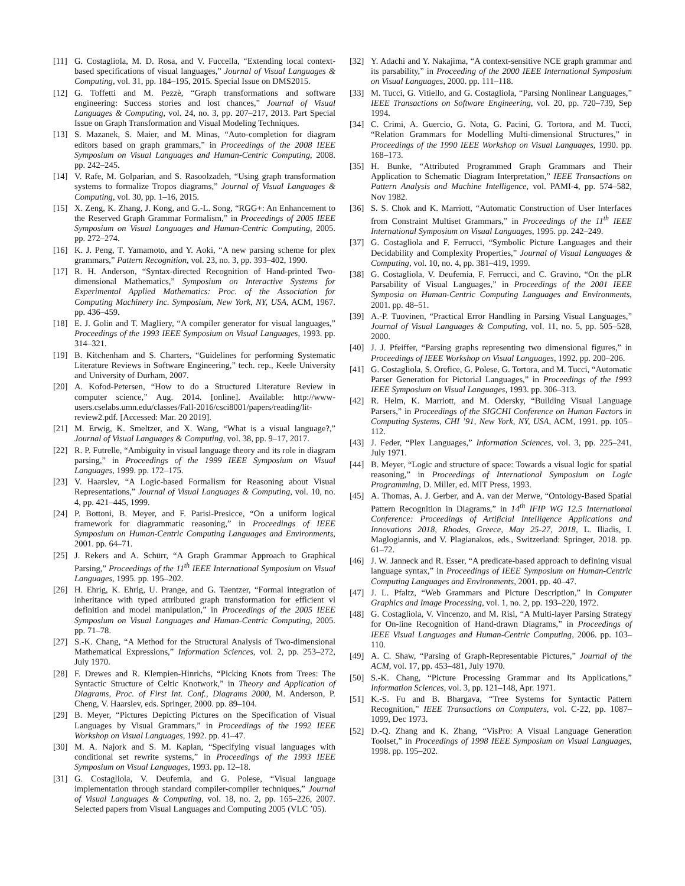[11] G. Costagliola, M. D. Rosa, and V. Fuccella, “Extending local context-based specifications of visual languages,” Journal of Visual Languages & Computing, vol. 31, pp. 184–195, 2015. Special Issue on DMS2015.
[12] G. Toffetti and M. Pezzè, “Graph transformations and software engineering: Success stories and lost chances,” Journal of Visual Languages & Computing, vol. 24, no. 3, pp. 207–217, 2013. Part Special Issue on Graph Transformation and Visual Modeling Techniques.
[13] S. Mazanek, S. Maier, and M. Minas, “Auto-completion for diagram editors based on graph grammars,” in Proceedings of the 2008 IEEE Symposium on Visual Languages and Human-Centric Computing, 2008. pp. 242–245.
[14] V. Rafe, M. Golparian, and S. Rasoolzadeh, “Using graph transformation systems to formalize Tropos diagrams,” Journal of Visual Languages & Computing, vol. 30, pp. 1–16, 2015.
[15] X. Zeng, K. Zhang, J. Kong, and G.-L. Song, “RGG+: An Enhancement to the Reserved Graph Grammar Formalism,” in Proceedings of 2005 IEEE Symposium on Visual Languages and Human-Centric Computing, 2005. pp. 272–274.
[16] K. J. Peng, T. Yamamoto, and Y. Aoki, “A new parsing scheme for plex grammars,” Pattern Recognition, vol. 23, no. 3, pp. 393–402, 1990.
[17] R. H. Anderson, “Syntax-directed Recognition of Hand-printed Two-dimensional Mathematics,” Symposium on Interactive Systems for Experimental Applied Mathematics: Proc. of the Association for Computing Machinery Inc. Symposium, New York, NY, USA, ACM, 1967. pp. 436–459.
[18] E. J. Golin and T. Magliery, “A compiler generator for visual languages,” Proceedings of the 1993 IEEE Symposium on Visual Languages, 1993. pp. 314–321.
[19] B. Kitchenham and S. Charters, “Guidelines for performing Systematic Literature Reviews in Software Engineering,” tech. rep., Keele University and University of Durham, 2007.
[20] A. Kofod-Petersen, “How to do a Structured Literature Review in computer science,” Aug. 2014. [online]. Available: http://www-users.cselabs.umn.edu/classes/Fall-2016/csci8001/papers/reading/lit-review2.pdf. [Accessed: Mar. 20 2019].
[21] M. Erwig, K. Smeltzer, and X. Wang, “What is a visual language?,” Journal of Visual Languages & Computing, vol. 38, pp. 9–17, 2017.
[22] R. P. Futrelle, “Ambiguity in visual language theory and its role in diagram parsing,” in Proceedings of the 1999 IEEE Symposium on Visual Languages, 1999. pp. 172–175.
[23] V. Haarslev, “A Logic-based Formalism for Reasoning about Visual Representations,” Journal of Visual Languages & Computing, vol. 10, no. 4, pp. 421–445, 1999.
[24] P. Bottoni, B. Meyer, and F. Parisi-Presicce, “On a uniform logical framework for diagrammatic reasoning,” in Proceedings of IEEE Symposium on Human-Centric Computing Languages and Environments, 2001. pp. 64–71.
[25] J. Rekers and A. Schürr, “A Graph Grammar Approach to Graphical Parsing,” Proceedings of the 11<sup>th</sup> IEEE International Symposium on Visual Languages, 1995. pp. 195–202.
[26] H. Ehrig, K. Ehrig, U. Prange, and G. Taentzer, “Formal integration of inheritance with typed attributed graph transformation for efficient vl definition and model manipulation,” in Proceedings of the 2005 IEEE Symposium on Visual Languages and Human-Centric Computing, 2005. pp. 71–78.
[27] S.-K. Chang, “A Method for the Structural Analysis of Two-dimensional Mathematical Expressions,” Information Sciences, vol. 2, pp. 253–272, July 1970.
[28] F. Drewes and R. Klempien-Hinrichs, “Picking Knots from Trees: The Syntactic Structure of Celtic Knotwork,” in Theory and Application of Diagrams, Proc. of First Int. Conf., Diagrams 2000, M. Anderson, P. Cheng, V. Haarslev, eds. Springer, 2000. pp. 89–104.
[29] B. Meyer, “Pictures Depicting Pictures on the Specification of Visual Languages by Visual Grammars,” in Proceedings of the 1992 IEEE Workshop on Visual Languages, 1992. pp. 41–47.
[30] M. A. Najork and S. M. Kaplan, “Specifying visual languages with conditional set rewrite systems,” in Proceedings of the 1993 IEEE Symposium on Visual Languages, 1993. pp. 12–18.
[31] G. Costagliola, V. Deufemia, and G. Polese, “Visual language implementation through standard compiler-compiler techniques,” Journal of Visual Languages & Computing, vol. 18, no. 2, pp. 165–226, 2007. Selected papers from Visual Languages and Computing 2005 (VLC ’05).
[32] Y. Adachi and Y. Nakajima, “A context-sensitive NCE graph grammar and its parsability,” in Proceeding of the 2000 IEEE International Symposium on Visual Languages, 2000. pp. 111–118.
[33] M. Tucci, G. Vitiello, and G. Costagliola, “Parsing Nonlinear Languages,” IEEE Transactions on Software Engineering, vol. 20, pp. 720–739, Sep 1994.
[34] C. Crimi, A. Guercio, G. Nota, G. Pacini, G. Tortora, and M. Tucci, “Relation Grammars for Modelling Multi-dimensional Structures,” in Proceedings of the 1990 IEEE Workshop on Visual Languages, 1990. pp. 168–173.
[35] H. Bunke, “Attributed Programmed Graph Grammars and Their Application to Schematic Diagram Interpretation,” IEEE Transactions on Pattern Analysis and Machine Intelligence, vol. PAMI-4, pp. 574–582, Nov 1982.
[36] S. S. Chok and K. Marriott, “Automatic Construction of User Interfaces from Constraint Multiset Grammars,” in Proceedings of the 11<sup>th</sup> IEEE International Symposium on Visual Languages, 1995. pp. 242–249.
[37] G. Costagliola and F. Ferrucci, “Symbolic Picture Languages and their Decidability and Complexity Properties,” Journal of Visual Languages & Computing, vol. 10, no. 4, pp. 381–419, 1999.
[38] G. Costagliola, V. Deufemia, F. Ferrucci, and C. Gravino, “On the pLR Parsability of Visual Languages,” in Proceedings of the 2001 IEEE Symposia on Human-Centric Computing Languages and Environments, 2001. pp. 48–51.
[39] A.-P. Tuovinen, “Practical Error Handling in Parsing Visual Languages,” Journal of Visual Languages & Computing, vol. 11, no. 5, pp. 505–528, 2000.
[40] J. J. Pfeiffer, “Parsing graphs representing two dimensional figures,” in Proceedings of IEEE Workshop on Visual Languages, 1992. pp. 200–206.
[41] G. Costagliola, S. Orefice, G. Polese, G. Tortora, and M. Tucci, “Automatic Parser Generation for Pictorial Languages,” in Proceedings of the 1993 IEEE Symposium on Visual Languages, 1993. pp. 306–313.
[42] R. Helm, K. Marriott, and M. Odersky, “Building Visual Language Parsers,” in Proceedings of the SIGCHI Conference on Human Factors in Computing Systems, CHI ’91, New York, NY, USA, ACM, 1991. pp. 105–112.
[43] J. Feder, “Plex Languages,” Information Sciences, vol. 3, pp. 225–241, July 1971.
[44] B. Meyer, “Logic and structure of space: Towards a visual logic for spatial reasoning,” in Proceedings of International Symposium on Logic Programming, D. Miller, ed. MIT Press, 1993.
[45] A. Thomas, A. J. Gerber, and A. van der Merwe, “Ontology-Based Spatial Pattern Recognition in Diagrams,” in 14<sup>th</sup> IFIP WG 12.5 International Conference: Proceedings of Artificial Intelligence Applications and Innovations 2018, Rhodes, Greece, May 25-27, 2018, L. Iliadis, I. Maglogiannis, and V. Plagianakos, eds., Switzerland: Springer, 2018. pp. 61–72.
[46] J. W. Janneck and R. Esser, “A predicate-based approach to defining visual language syntax,” in Proceedings of IEEE Symposium on Human-Centric Computing Languages and Environments, 2001. pp. 40–47.
[47] J. L. Pfaltz, “Web Grammars and Picture Description,” in Computer Graphics and Image Processing, vol. 1, no. 2, pp. 193–220, 1972.
[48] G. Costagliola, V. Vincenzo, and M. Risi, “A Multi-layer Parsing Strategy for On-line Recognition of Hand-drawn Diagrams,” in Proceedings of IEEE Visual Languages and Human-Centric Computing, 2006. pp. 103–110.
[49] A. C. Shaw, “Parsing of Graph-Representable Pictures,” Journal of the ACM, vol. 17, pp. 453–481, July 1970.
[50] S.-K. Chang, “Picture Processing Grammar and Its Applications,” Information Sciences, vol. 3, pp. 121–148, Apr. 1971.
[51] K.-S. Fu and B. Bhargava, “Tree Systems for Syntactic Pattern Recognition,” IEEE Transactions on Computers, vol. C-22, pp. 1087–1099, Dec 1973.
[52] D.-Q. Zhang and K. Zhang, “VisPro: A Visual Language Generation Toolset,” in Proceedings of 1998 IEEE Symposium on Visual Languages, 1998. pp. 195–202.